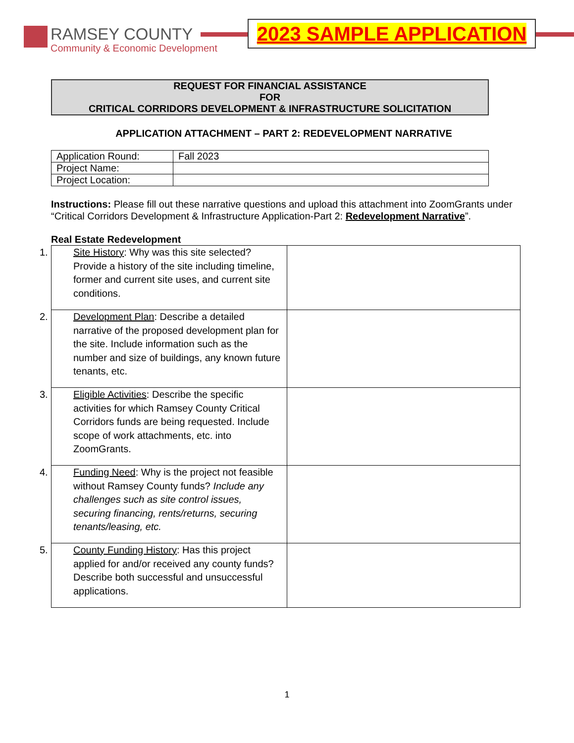RAMSEY COUNTY
Community & Economic Development
2023 SAMPLE APPLICATION
REQUEST FOR FINANCIAL ASSISTANCE
FOR
CRITICAL CORRIDORS DEVELOPMENT & INFRASTRUCTURE SOLICITATION
APPLICATION ATTACHMENT – PART 2: REDEVELOPMENT NARRATIVE
| Application Round: | Fall 2023 |
| Project Name: | |
| Project Location: | |
Instructions: Please fill out these narrative questions and upload this attachment into ZoomGrants under “Critical Corridors Development & Infrastructure Application-Part 2: Redevelopment Narrative”.
Real Estate Redevelopment
| 1. Site History : Why was this site selected? Provide a history of the site including timeline, former and current site uses, and current site conditions. | |
| 2. Development Plan : Describe a detailed narrative of the proposed development plan for the site. Include information such as the number and size of buildings, any known future tenants, etc. | |
| 3. Eligible Activities : Describe the specific activities for which Ramsey County Critical Corridors funds are being requested. Include scope of work attachments, etc. into ZoomGrants. | |
| 4. Funding Need : Why is the project not feasible without Ramsey County funds? Include any challenges such as site control issues, securing financing, rents/returns, securing tenants/leasing, etc. | |
| 5. County Funding History : Has this project applied for and/or received any county funds? Describe both successful and unsuccessful applications. | |
1